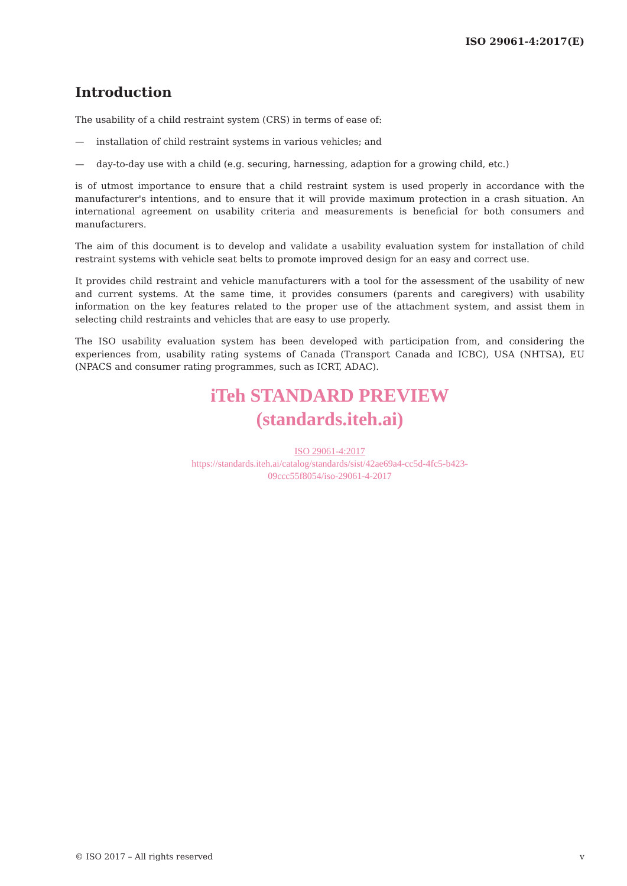ISO 29061-4:2017(E)
Introduction
The usability of a child restraint system (CRS) in terms of ease of:
— installation of child restraint systems in various vehicles; and
— day-to-day use with a child (e.g. securing, harnessing, adaption for a growing child, etc.)
is of utmost importance to ensure that a child restraint system is used properly in accordance with the manufacturer's intentions, and to ensure that it will provide maximum protection in a crash situation. An international agreement on usability criteria and measurements is beneficial for both consumers and manufacturers.
The aim of this document is to develop and validate a usability evaluation system for installation of child restraint systems with vehicle seat belts to promote improved design for an easy and correct use.
It provides child restraint and vehicle manufacturers with a tool for the assessment of the usability of new and current systems. At the same time, it provides consumers (parents and caregivers) with usability information on the key features related to the proper use of the attachment system, and assist them in selecting child restraints and vehicles that are easy to use properly.
The ISO usability evaluation system has been developed with participation from, and considering the experiences from, usability rating systems of Canada (Transport Canada and ICBC), USA (NHTSA), EU (NPACS and consumer rating programmes, such as ICRT, ADAC).
iTeh STANDARD PREVIEW
(standards.iteh.ai)
ISO 29061-4:2017
https://standards.iteh.ai/catalog/standards/sist/42ae69a4-cc5d-4fc5-b423-
09ccc55f8054/iso-29061-4-2017
© ISO 2017 – All rights reserved v